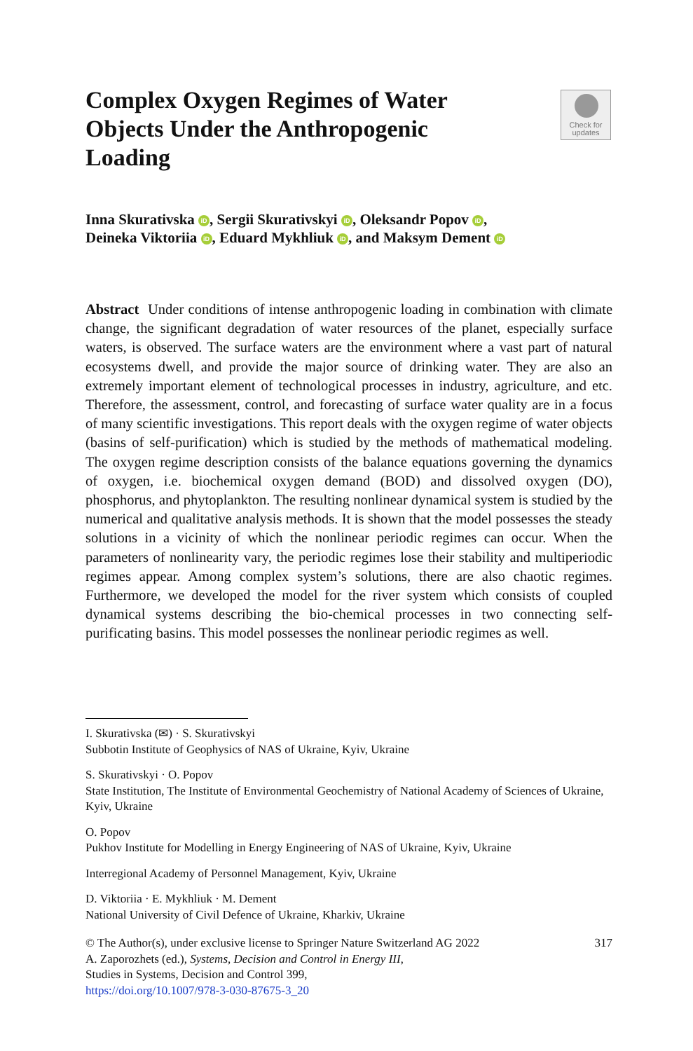Complex Oxygen Regimes of Water Objects Under the Anthropogenic Loading
Check for updates
Inna Skurativska iD, Sergii Skurativskyi iD, Oleksandr Popov iD,
Deineka Viktoriia iD, Eduard Mykhliuk iD, and Maksym Dement iD
Abstract Under conditions of intense anthropogenic loading in combination with climate change, the significant degradation of water resources of the planet, especially surface waters, is observed. The surface waters are the environment where a vast part of natural ecosystems dwell, and provide the major source of drinking water. They are also an extremely important element of technological processes in industry, agriculture, and etc. Therefore, the assessment, control, and forecasting of surface water quality are in a focus of many scientific investigations. This report deals with the oxygen regime of water objects (basins of self-purification) which is studied by the methods of mathematical modeling. The oxygen regime description consists of the balance equations governing the dynamics of oxygen, i.e. biochemical oxygen demand (BOD) and dissolved oxygen (DO), phosphorus, and phytoplankton. The resulting nonlinear dynamical system is studied by the numerical and qualitative analysis methods. It is shown that the model possesses the steady solutions in a vicinity of which the nonlinear periodic regimes can occur. When the parameters of nonlinearity vary, the periodic regimes lose their stability and multiperiodic regimes appear. Among complex system’s solutions, there are also chaotic regimes. Furthermore, we developed the model for the river system which consists of coupled dynamical systems describing the bio-chemical processes in two connecting self-purificating basins. This model possesses the nonlinear periodic regimes as well.
I. Skurativska (✉) · S. Skurativskyi
Subbotin Institute of Geophysics of NAS of Ukraine, Kyiv, Ukraine
S. Skurativskyi · O. Popov
State Institution, The Institute of Environmental Geochemistry of National Academy of Sciences of Ukraine, Kyiv, Ukraine
O. Popov
Pukhov Institute for Modelling in Energy Engineering of NAS of Ukraine, Kyiv, Ukraine
Interregional Academy of Personnel Management, Kyiv, Ukraine
D. Viktoriia · E. Mykhliuk · M. Dement
National University of Civil Defence of Ukraine, Kharkiv, Ukraine
317 © The Author(s), under exclusive license to Springer Nature Switzerland AG 2022
A. Zaporozhets (ed.), Systems, Decision and Control in Energy III,
Studies in Systems, Decision and Control 399,
https://doi.org/10.1007/978-3-030-87675-3_20